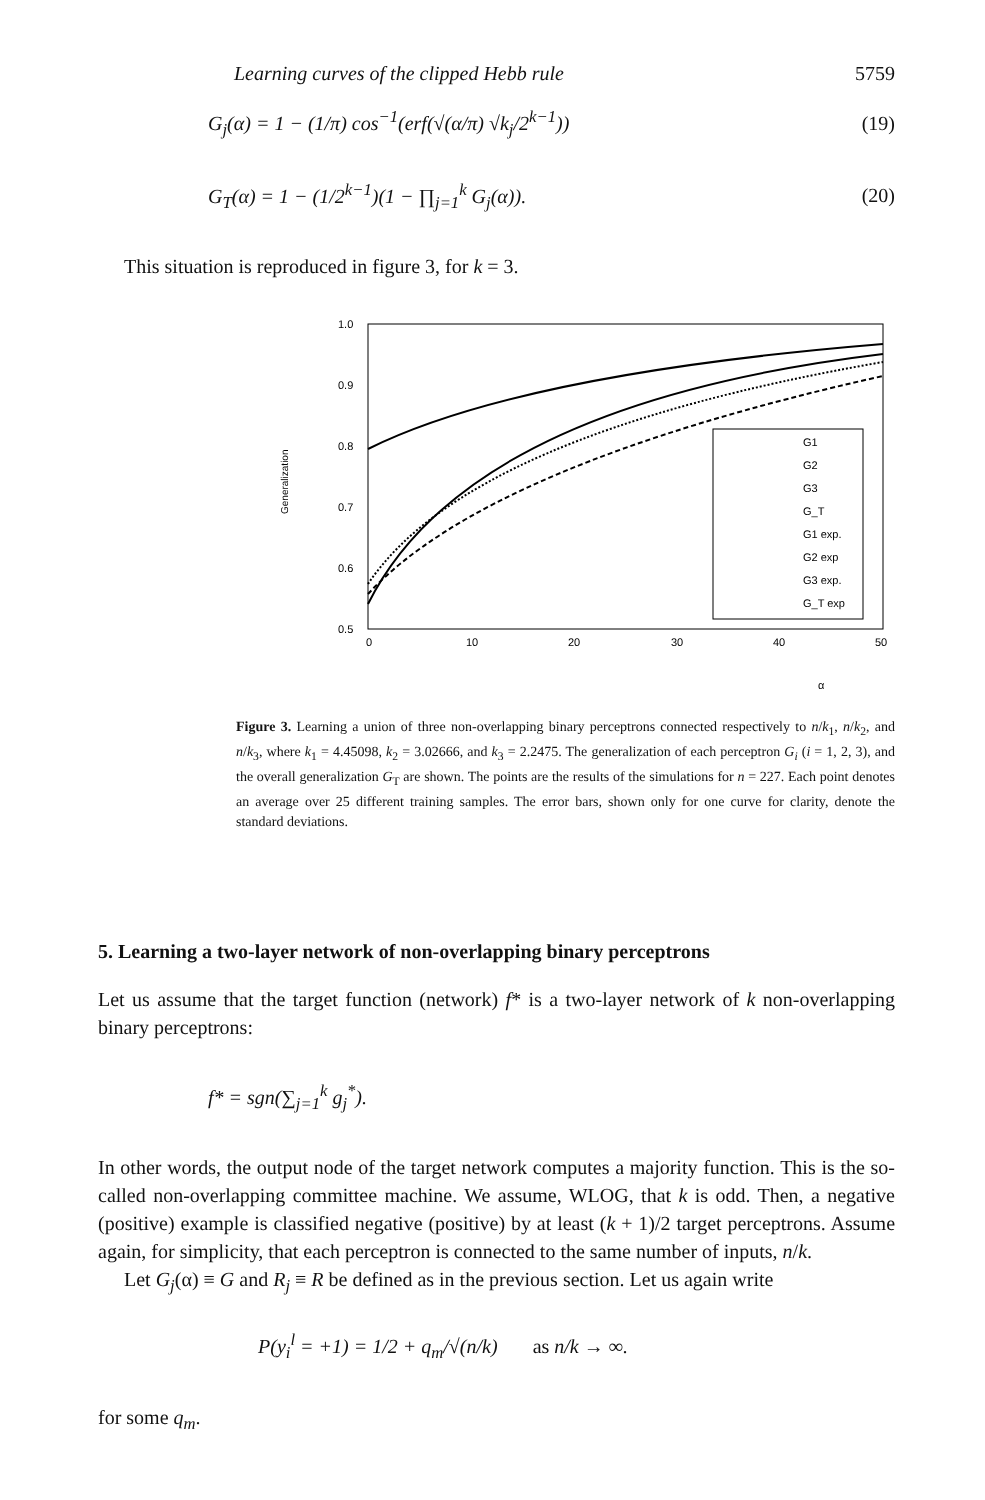Learning curves of the clipped Hebb rule 5759
G<sub>j</sub>(α) = 1 − (1/π) cos<sup>−1</sup>(erf(√(α/π) √k<sub>j</sub>/2<sup>k−1</sup>)) (19)
G<sub>T</sub>(α) = 1 − (1/2<sup>k−1</sup>)(1 − ∏<sub>j=1</sub><sup>k</sup> G<sub>j</sub>(α)). (20)
This situation is reproduced in figure 3, for k = 3.
Generalization
1.0
0.9
0.8
0.7
0.6
0.5
0
10
20
30
40
50
α
G1
G2
G3
G_T
G1 exp.
G2 exp
G3 exp.
G_T exp
Figure 3. Learning a union of three non-overlapping binary perceptrons connected respectively to n/k<sub>1</sub>, n/k<sub>2</sub>, and n/k<sub>3</sub>, where k<sub>1</sub> = 4.45098, k<sub>2</sub> = 3.02666, and k<sub>3</sub> = 2.2475. The generalization of each perceptron G<sub>i</sub> (i = 1, 2, 3), and the overall generalization G<sub>T</sub> are shown. The points are the results of the simulations for n = 227. Each point denotes an average over 25 different training samples. The error bars, shown only for one curve for clarity, denote the standard deviations.
5. Learning a two-layer network of non-overlapping binary perceptrons
Let us assume that the target function (network) f* is a two-layer network of k non-overlapping binary perceptrons:
f* = sgn(∑<sub>j=1</sub><sup>k</sup> g<sub>j</sub><sup>*</sup>).
In other words, the output node of the target network computes a majority function. This is the so-called non-overlapping committee machine. We assume, WLOG, that k is odd. Then, a negative (positive) example is classified negative (positive) by at least (k + 1)/2 target perceptrons. Assume again, for simplicity, that each perceptron is connected to the same number of inputs, n/k.
Let G<sub>j</sub>(α) ≡ G and R<sub>j</sub> ≡ R be defined as in the previous section. Let us again write
P(y<sub>i</sub><sup>l</sup> = +1) = 1/2 + q<sub>m</sub>/√(n/k) as n/k → ∞.
for some q<sub>m</sub>.